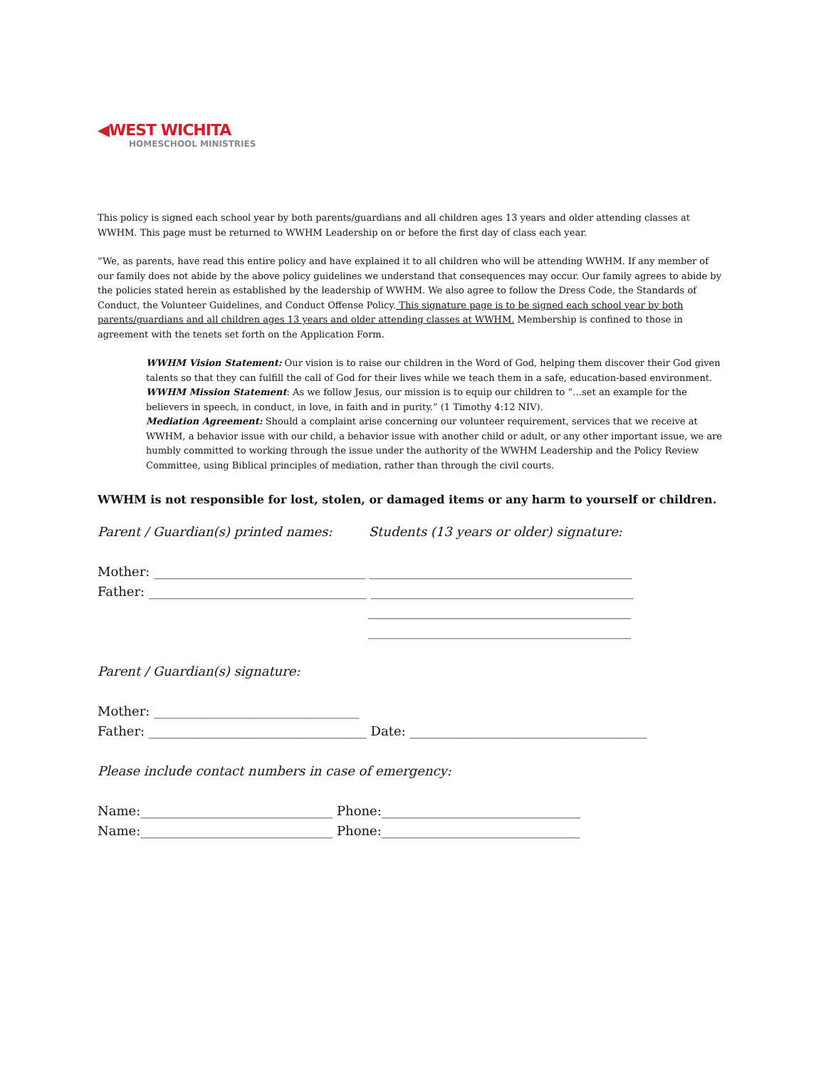◀WEST WICHITA
HOMESCHOOL MINISTRIES
This policy is signed each school year by both parents/guardians and all children ages 13 years and older attending classes at WWHM. This page must be returned to WWHM Leadership on or before the first day of class each year.
“We, as parents, have read this entire policy and have explained it to all children who will be attending WWHM. If any member of our family does not abide by the above policy guidelines we understand that consequences may occur. Our family agrees to abide by the policies stated herein as established by the leadership of WWHM. We also agree to follow the Dress Code, the Standards of Conduct, the Volunteer Guidelines, and Conduct Offense Policy. This signature page is to be signed each school year by both parents/guardians and all children ages 13 years and older attending classes at WWHM. Membership is confined to those in agreement with the tenets set forth on the Application Form.
WWHM Vision Statement: Our vision is to raise our children in the Word of God, helping them discover their God given talents so that they can fulfill the call of God for their lives while we teach them in a safe, education-based environment.
WWHM Mission Statement: As we follow Jesus, our mission is to equip our children to “…set an example for the believers in speech, in conduct, in love, in faith and in purity.” (1 Timothy 4:12 NIV).
Mediation Agreement: Should a complaint arise concerning our volunteer requirement, services that we receive at WWHM, a behavior issue with our child, a behavior issue with another child or adult, or any other important issue, we are humbly committed to working through the issue under the authority of the WWHM Leadership and the Policy Review Committee, using Biblical principles of mediation, rather than through the civil courts.
WWHM is not responsible for lost, stolen, or damaged items or any harm to yourself or children.
Parent / Guardian(s) printed names: Students (13 years or older) signature:
Mother: _________________________________ _________________________________________
Father: __________________________________ _________________________________________
_________________________________________
_________________________________________
Parent / Guardian(s) signature:
Mother: ________________________________
Father: __________________________________ Date: _____________________________________
Please include contact numbers in case of emergency:
Name:______________________________ Phone:_______________________________
Name:______________________________ Phone:_______________________________